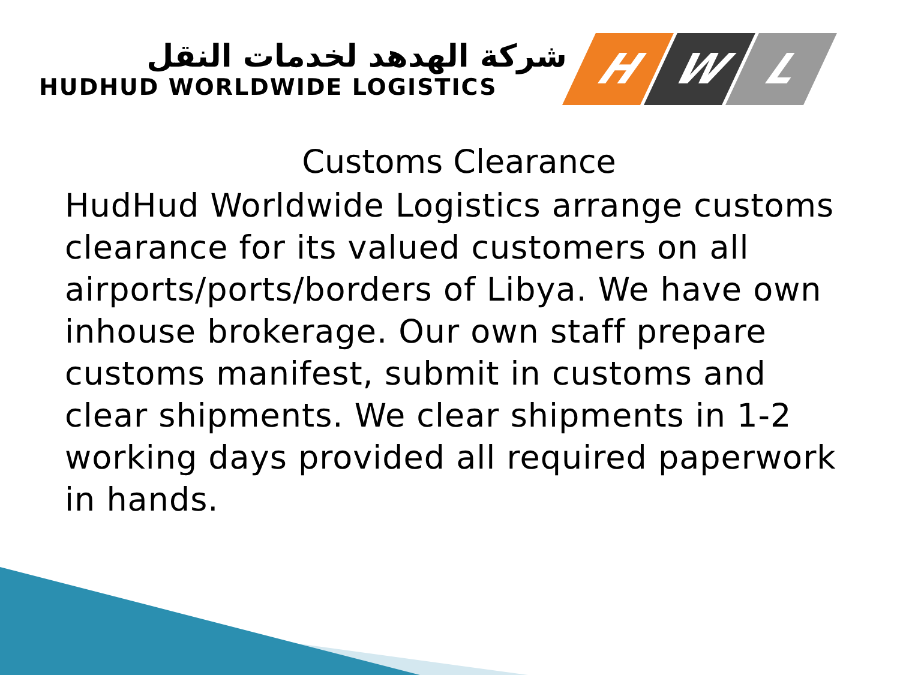شركة الهدهد لخدمات النقل
HUDHUD WORLDWIDE LOGISTICS
H W L
Customs Clearance
HudHud Worldwide Logistics arrange customs clearance for its valued customers on all airports/ports/borders of Libya. We have own inhouse brokerage. Our own staff prepare customs manifest, submit in customs and clear shipments. We clear shipments in 1-2 working days provided all required paperwork in hands.